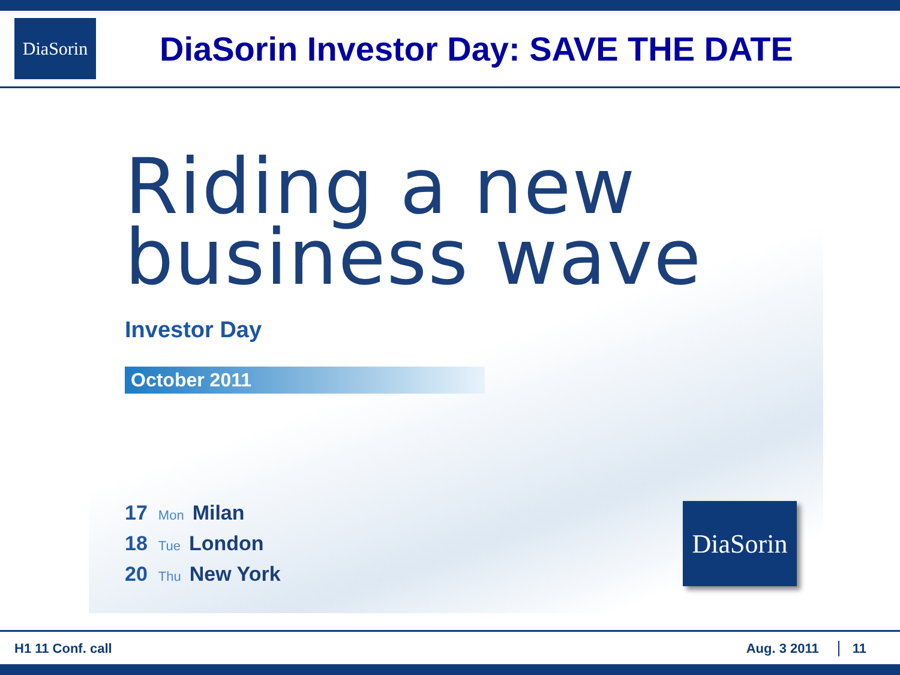DiaSorin
DiaSorin Investor Day: SAVE THE DATE
Riding a new
business wave
Investor Day
October 2011
17 Mon Milan
18 Tue London
20 Thu New York
DiaSorin
H1 11 Conf. call Aug. 3 2011 11